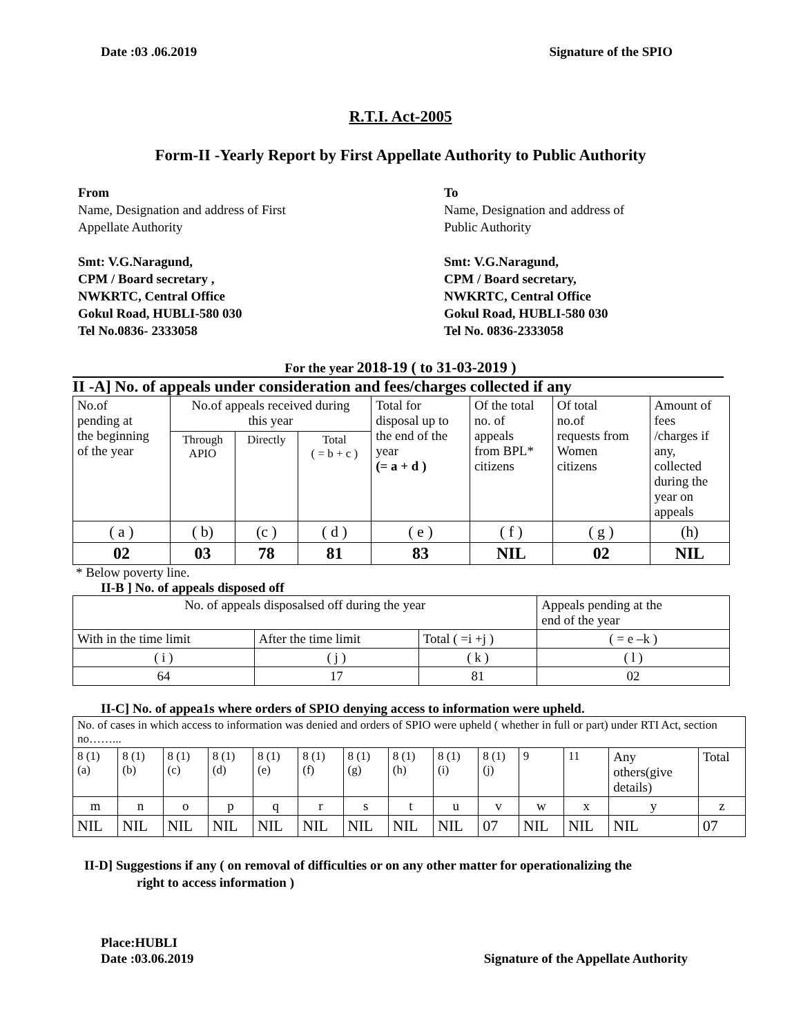Date :03 .06.2019 Signature of the SPIO
R.T.I. Act-2005
Form-II -Yearly Report by First Appellate Authority to Public Authority
From
Name, Designation and address of First
Appellate Authority
Smt: V.G.Naragund,
CPM / Board secretary ,
NWKRTC, Central Office
Gokul Road, HUBLI-580 030
Tel No.0836- 2333058
To
Name, Designation and address of
Public Authority
Smt: V.G.Naragund,
CPM / Board secretary,
NWKRTC, Central Office
Gokul Road, HUBLI-580 030
Tel No. 0836-2333058
For the year 2018-19 ( to 31-03-2019 )
II -A] No. of appeals under consideration and fees/charges collected if any
| No.of pending at the beginning of the year | No.of appeals received during this year | | | Total for disposal up to the end of the year (= a + d ) | Of the total no. of appeals from BPL* citizens | Of total no.of requests from Women citizens | Amount of fees /charges if any, collected during the year on appeals |
| | Through APIO | Directly | Total ( = b + c ) | | | | |
| ( a ) | ( b) | (c ) | ( d ) | ( e ) | ( f ) | ( g ) | (h) |
| 02 | 03 | 78 | 81 | 83 | NIL | 02 | NIL |
* Below poverty line.
II-B ] No. of appeals disposed off
| No. of appeals disposalsed off during the year | | | Appeals pending at the end of the year |
| With in the time limit | After the time limit | Total ( =i +j ) | ( = e –k ) |
| ( i ) | ( j ) | ( k ) | ( l ) |
| 64 | 17 | 81 | 02 |
II-C] No. of appea1s where orders of SPIO denying access to information were upheld.
| No. of cases in which access to information was denied and orders of SPIO were upheld ( whether in full or part) under RTI Act, section no……... | | | | | | | | | | | | | |
| 8 (1) (a) | 8 (1) (b) | 8 (1) (c) | 8 (1) (d) | 8 (1) (e) | 8 (1) (f) | 8 (1) (g) | 8 (1) (h) | 8 (1) (i) | 8 (1) (j) | 9 | 11 | Any others(give details) | Total |
| m | n | o | p | q | r | s | t | u | v | w | x | y | z |
| NIL | NIL | NIL | NIL | NIL | NIL | NIL | NIL | NIL | 07 | NIL | NIL | NIL | 07 |
II-D] Suggestions if any ( on removal of difficulties or on any other matter for operationalizing the
right to access information )
Place:HUBLI
Date :03.06.2019 Signature of the Appellate Authority